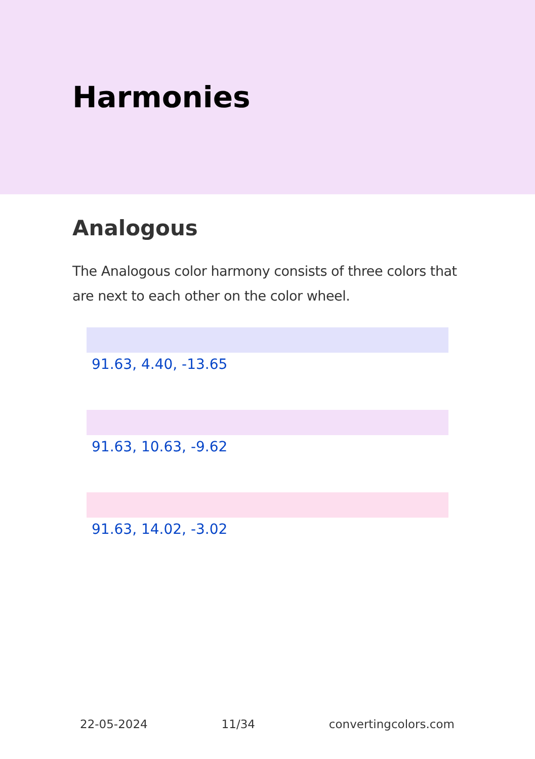Harmonies
Analogous
The Analogous color harmony consists of three colors that are next to each other on the color wheel.
91.63, 4.40, -13.65
91.63, 10.63, -9.62
91.63, 14.02, -3.02
22-05-2024 11/34 convertingcolors.com